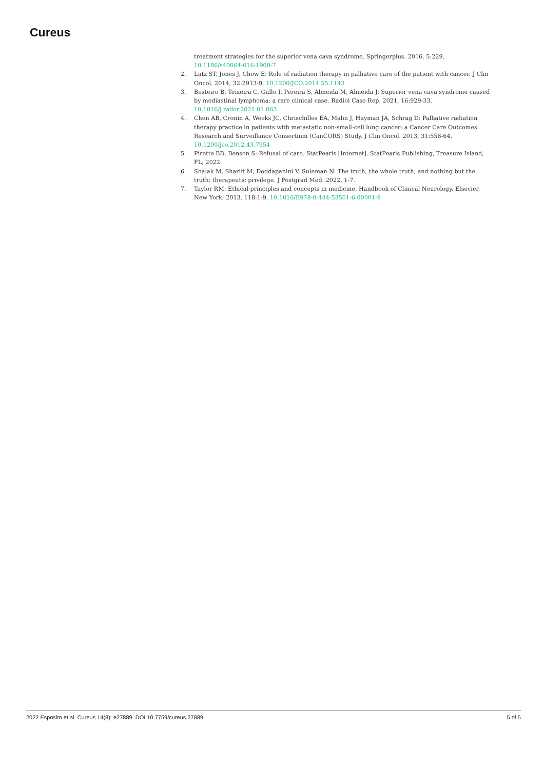Cureus
treatment strategies for the superior vena cava syndrome. Springerplus. 2016, 5:229. 10.1186/s40064-016-1900-7
2. Lutz ST, Jones J, Chow E: Role of radiation therapy in palliative care of the patient with cancer. J Clin Oncol. 2014, 32:2913-9. 10.1200/JCO.2014.55.1143
3. Besteiro B, Teixeira C, Gullo I, Pereira S, Almeida M, Almeida J: Superior vena cava syndrome caused by mediastinal lymphoma: a rare clinical case. Radiol Case Rep. 2021, 16:929-33. 10.1016/j.radcr.2021.01.063
4. Chen AB, Cronin A, Weeks JC, Chrischilles EA, Malin J, Hayman JA, Schrag D: Palliative radiation therapy practice in patients with metastatic non-small-cell lung cancer: a Cancer Care Outcomes Research and Surveillance Consortium (CanCORS) Study. J Clin Oncol. 2013, 31:558-64. 10.1200/jco.2012.43.7954
5. Pirotte BD, Benson S: Refusal of care. StatPearls [Internet]. StatPearls Publishing, Treasure Island, FL; 2022.
6. Shalak M, Shariff M, Doddapanini V, Suleman N: The truth, the whole truth, and nothing but the truth: therapeutic privilege. J Postgrad Med. 2022, 1-7.
7. Taylor RM: Ethical principles and concepts in medicine. Handbook of Clinical Neurology. Elsevier, New York; 2013. 118:1-9. 10.1016/B978-0-444-53501-6.00001-9
2022 Esposito et al. Cureus 14(8): e27889. DOI 10.7759/cureus.27889 5 of 5